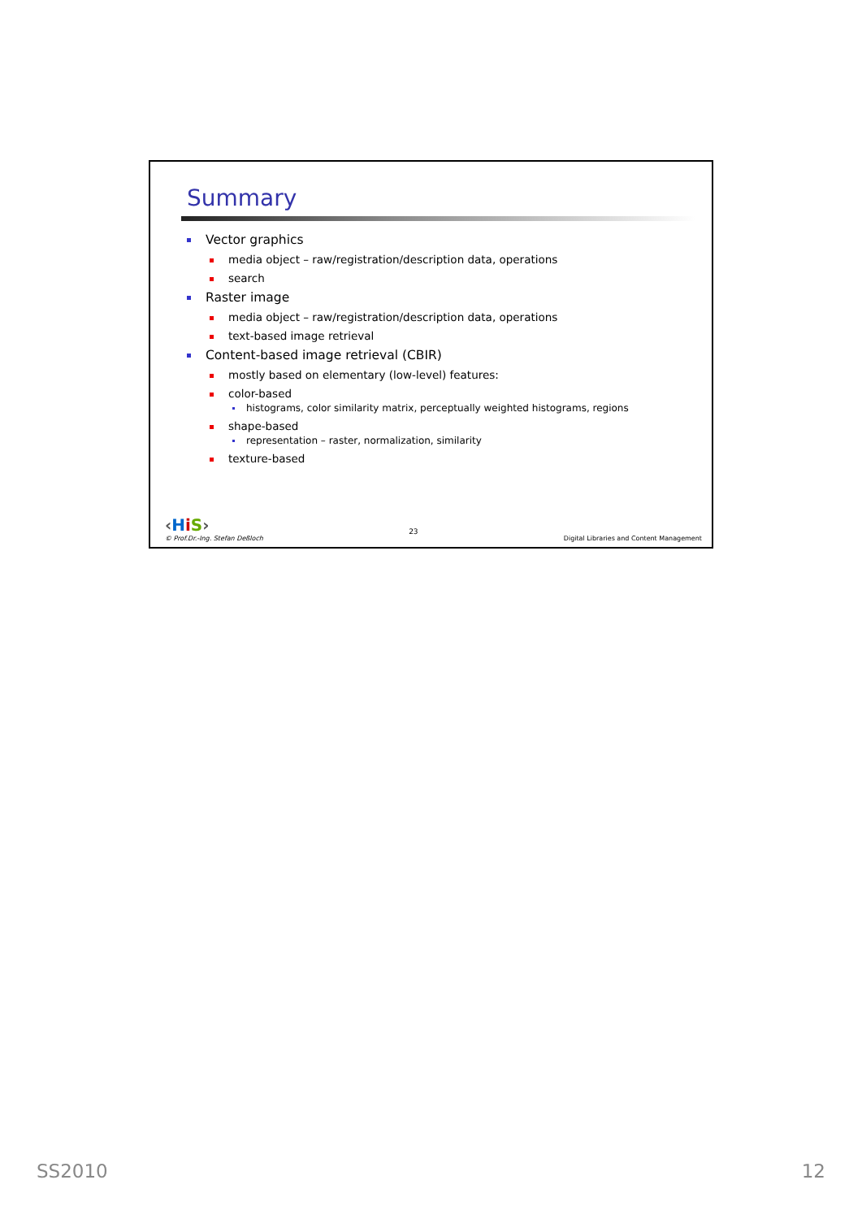Summary
Vector graphics
media object – raw/registration/description data, operations
search
Raster image
media object – raw/registration/description data, operations
text-based image retrieval
Content-based image retrieval (CBIR)
mostly based on elementary (low-level) features:
color-based
histograms, color similarity matrix, perceptually weighted histograms, regions
shape-based
representation – raster, normalization, similarity
texture-based
‹HiS›
© Prof.Dr.-Ing. Stefan Deßloch
23
Digital Libraries and Content Management
SS2010 12